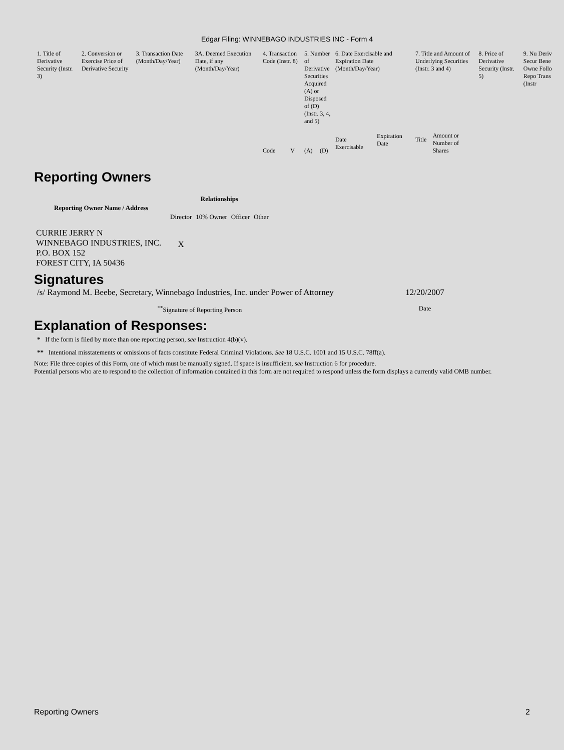Edgar Filing: WINNEBAGO INDUSTRIES INC - Form 4
| 1. Title of Derivative Security (Instr. 3) | 2. Conversion or Exercise Price of Derivative Security | 3. Transaction Date (Month/Day/Year) | 3A. Deemed Execution Date, if any (Month/Day/Year) | 4. Transaction Code (Instr. 8) | | 5. Number of Derivative Securities Acquired (A) or Disposed of (D) (Instr. 3, 4, and 5) | | 6. Date Exercisable and Expiration Date (Month/Day/Year) | | 7. Title and Amount of Underlying Securities (Instr. 3 and 4) | | 8. Price of Derivative Security (Instr. 5) | 9. Nu Deriv Secur Bene Owne Follo Repo Trans (Instr |
| | | | | Code | V | (A) | (D) | Date Exercisable | Expiration Date | Title | Amount or Number of Shares | | |
Reporting Owners
| Reporting Owner Name / Address | Relationships | | | |
| --- | --- | --- | --- | --- |
| | Director | 10% Owner | Officer | Other |
| CURRIE JERRY N WINNEBAGO INDUSTRIES, INC. P.O. BOX 152 FOREST CITY, IA 50436 | X | | | |
Signatures
| /s/ Raymond M. Beebe, Secretary, Winnebago Industries, Inc. under Power of Attorney | 12/20/2007 |
| <sup>**</sup> Signature of Reporting Person | Date |
Explanation of Responses:
* If the form is filed by more than one reporting person, see Instruction 4(b)(v).
** Intentional misstatements or omissions of facts constitute Federal Criminal Violations. See 18 U.S.C. 1001 and 15 U.S.C. 78ff(a).
Note: File three copies of this Form, one of which must be manually signed. If space is insufficient, see Instruction 6 for procedure.
Potential persons who are to respond to the collection of information contained in this form are not required to respond unless the form displays a currently valid OMB number.
Reporting Owners 2